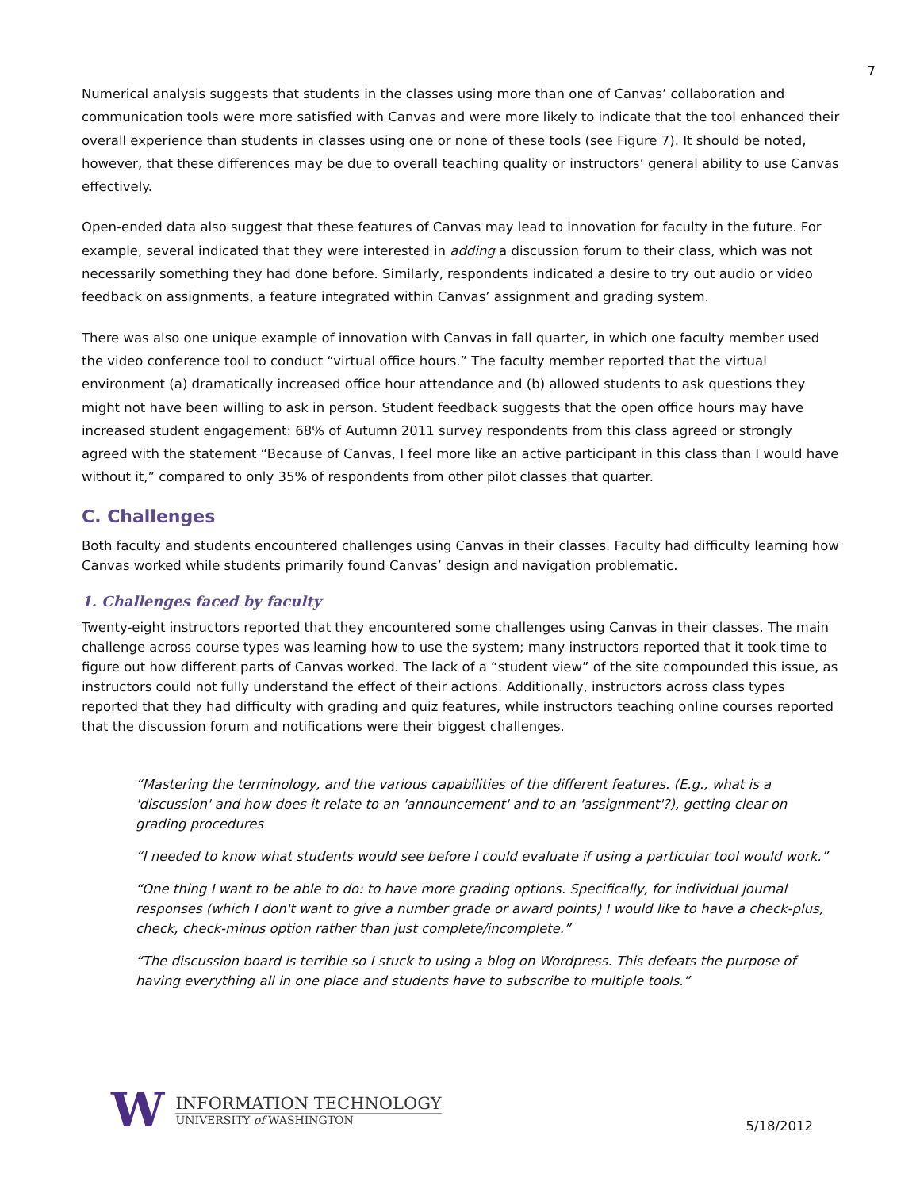7
Numerical analysis suggests that students in the classes using more than one of Canvas’ collaboration and communication tools were more satisfied with Canvas and were more likely to indicate that the tool enhanced their overall experience than students in classes using one or none of these tools (see Figure 7). It should be noted, however, that these differences may be due to overall teaching quality or instructors’ general ability to use Canvas effectively.
Open-ended data also suggest that these features of Canvas may lead to innovation for faculty in the future. For example, several indicated that they were interested in adding a discussion forum to their class, which was not necessarily something they had done before. Similarly, respondents indicated a desire to try out audio or video feedback on assignments, a feature integrated within Canvas’ assignment and grading system.
There was also one unique example of innovation with Canvas in fall quarter, in which one faculty member used the video conference tool to conduct “virtual office hours.” The faculty member reported that the virtual environment (a) dramatically increased office hour attendance and (b) allowed students to ask questions they might not have been willing to ask in person. Student feedback suggests that the open office hours may have increased student engagement: 68% of Autumn 2011 survey respondents from this class agreed or strongly agreed with the statement “Because of Canvas, I feel more like an active participant in this class than I would have without it,” compared to only 35% of respondents from other pilot classes that quarter.
C. Challenges
Both faculty and students encountered challenges using Canvas in their classes. Faculty had difficulty learning how Canvas worked while students primarily found Canvas’ design and navigation problematic.
1. Challenges faced by faculty
Twenty-eight instructors reported that they encountered some challenges using Canvas in their classes. The main challenge across course types was learning how to use the system; many instructors reported that it took time to figure out how different parts of Canvas worked. The lack of a “student view” of the site compounded this issue, as instructors could not fully understand the effect of their actions. Additionally, instructors across class types reported that they had difficulty with grading and quiz features, while instructors teaching online courses reported that the discussion forum and notifications were their biggest challenges.
“Mastering the terminology, and the various capabilities of the different features. (E.g., what is a 'discussion' and how does it relate to an 'announcement' and to an 'assignment'?), getting clear on grading procedures
“I needed to know what students would see before I could evaluate if using a particular tool would work.”
“One thing I want to be able to do: to have more grading options. Specifically, for individual journal responses (which I don't want to give a number grade or award points) I would like to have a check-plus, check, check-minus option rather than just complete/incomplete.”
“The discussion board is terrible so I stuck to using a blog on Wordpress. This defeats the purpose of having everything all in one place and students have to subscribe to multiple tools.”
W
INFORMATION TECHNOLOGY
UNIVERSITY of WASHINGTON
5/18/2012